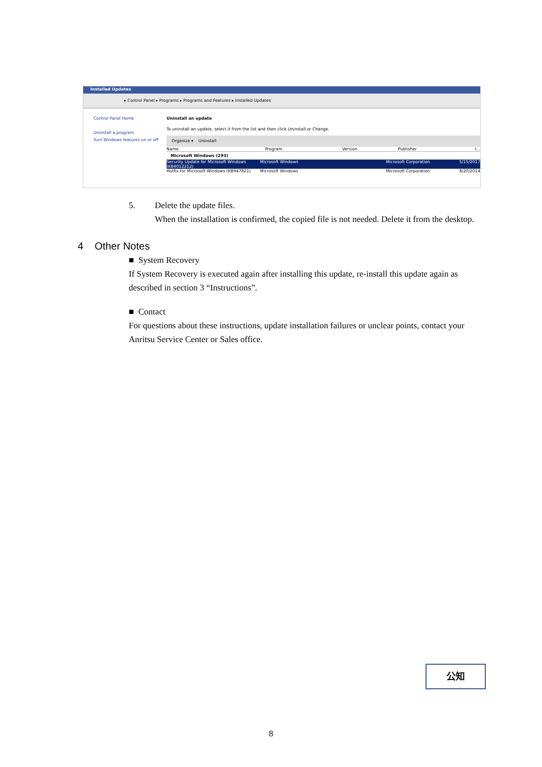Installed Updates
▸ Control Panel ▸ Programs ▸ Programs and Features ▸ Installed Updates
Control Panel Home
Uninstall a program
Turn Windows features on or off
Uninstall an update
To uninstall an update, select it from the list and then click Uninstall or Change.
Organize ▾ Uninstall
Name Program Version Publisher I...
Microsoft Windows (293)
Security Update for Microsoft Windows (KB4012212) Microsoft Windows Microsoft Corporation 5/15/2017
Hotfix for Microsoft Windows (KB947821) Microsoft Windows Microsoft Corporation 8/20/2014
5. Delete the update files.
When the installation is confirmed, the copied file is not needed. Delete it from the desktop.
4 Other Notes
■ System Recovery
If System Recovery is executed again after installing this update, re-install this update again as described in section 3 “Instructions”.
■ Contact
For questions about these instructions, update installation failures or unclear points, contact your Anritsu Service Center or Sales office.
公知
8